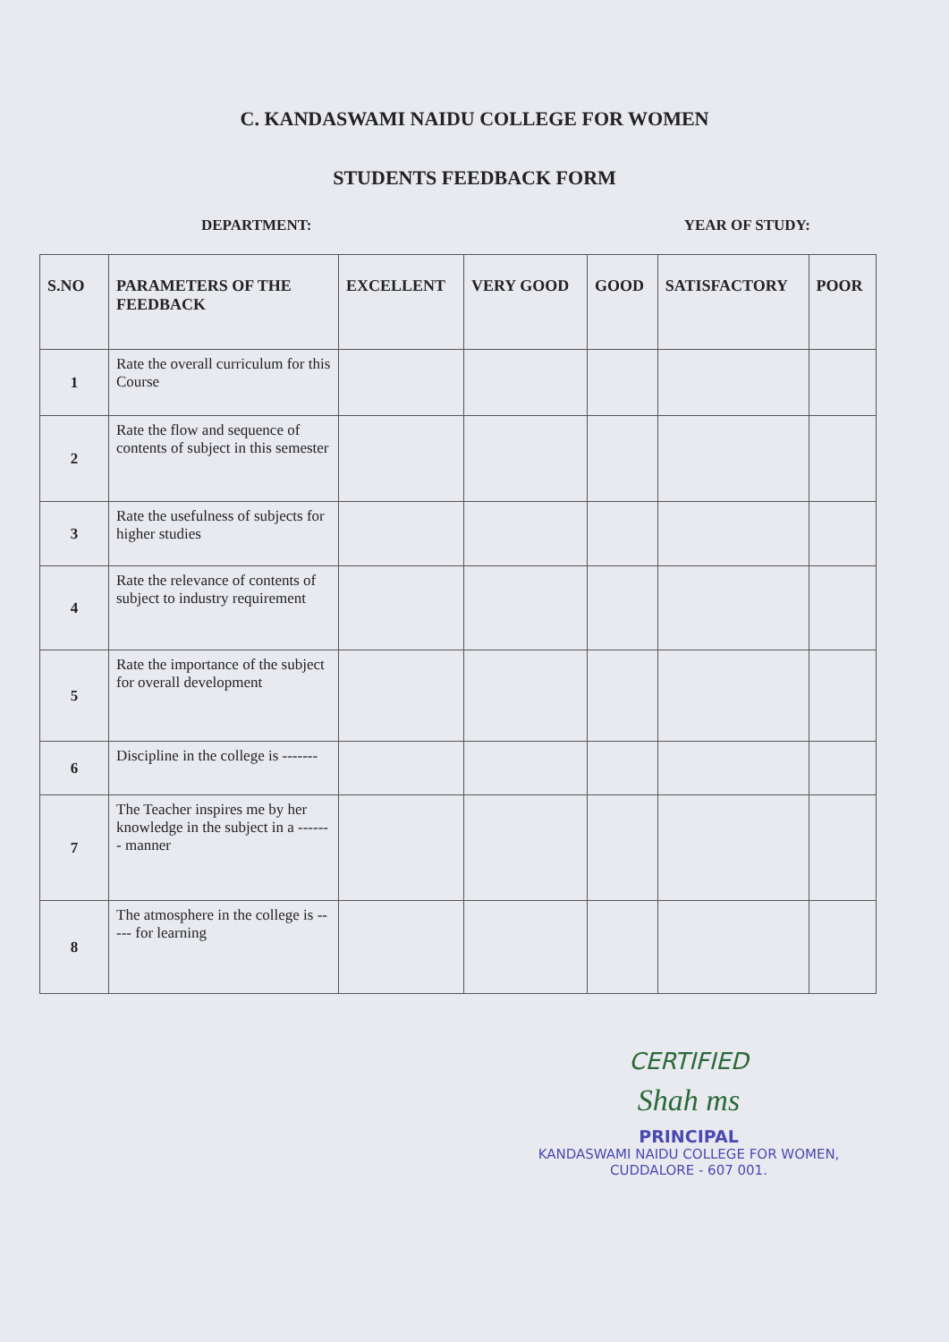C. KANDASWAMI NAIDU COLLEGE FOR WOMEN
STUDENTS FEEDBACK FORM
DEPARTMENT: YEAR OF STUDY:
| S.NO | PARAMETERS OF THE FEEDBACK | EXCELLENT | VERY GOOD | GOOD | SATISFACTORY | POOR |
| --- | --- | --- | --- | --- | --- | --- |
| 1 | Rate the overall curriculum for this Course | | | | | |
| 2 | Rate the flow and sequence of contents of subject in this semester | | | | | |
| 3 | Rate the usefulness of subjects for higher studies | | | | | |
| 4 | Rate the relevance of contents of subject to industry requirement | | | | | |
| 5 | Rate the importance of the subject for overall development | | | | | |
| 6 | Discipline in the college is ------- | | | | | |
| 7 | The Teacher inspires me by her knowledge in the subject in a ------- manner | | | | | |
| 8 | The atmosphere in the college is ----- for learning | | | | | |
CERTIFIED
Shah ms
PRINCIPAL
KANDASWAMI NAIDU COLLEGE FOR WOMEN,
CUDDALORE - 607 001.